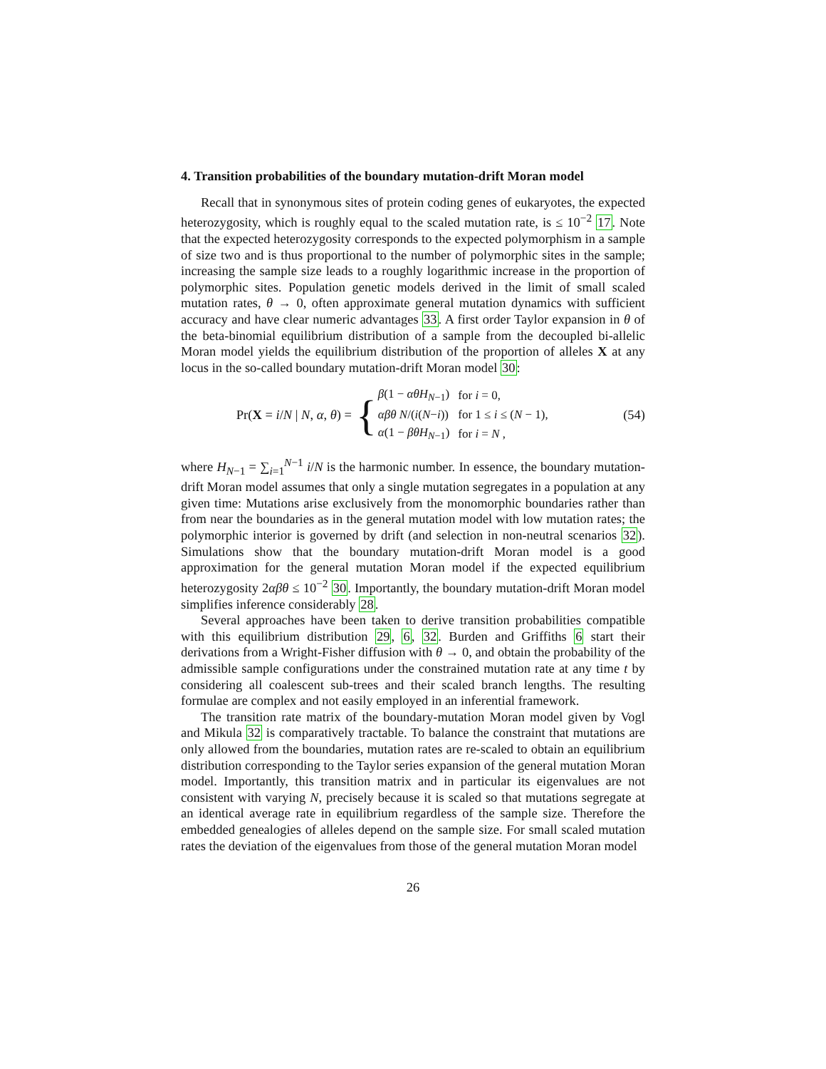4. Transition probabilities of the boundary mutation-drift Moran model
Recall that in synonymous sites of protein coding genes of eukaryotes, the expected heterozygosity, which is roughly equal to the scaled mutation rate, is ≤ 10<sup>−2</sup> 17. Note that the expected heterozygosity corresponds to the expected polymorphism in a sample of size two and is thus proportional to the number of polymorphic sites in the sample; increasing the sample size leads to a roughly logarithmic increase in the proportion of polymorphic sites. Population genetic models derived in the limit of small scaled mutation rates, θ → 0, often approximate general mutation dynamics with sufficient accuracy and have clear numeric advantages 33. A first order Taylor expansion in θ of the beta-binomial equilibrium distribution of a sample from the decoupled bi-allelic Moran model yields the equilibrium distribution of the proportion of alleles X at any locus in the so-called boundary mutation-drift Moran model 30:
Pr(X = i/N | N, α, θ) =
{
| β (1 − αθH<sub>N−1</sub>) | for i = 0, |
| αβθ N /( i ( N − i )) | for 1 ≤ i ≤ ( N − 1), |
| α (1 − βθH<sub>N−1</sub>) | for i = N , |
(54)
where H<sub>N−1</sub> = ∑<sub>i=1</sub><sup>N−1</sup> i/N is the harmonic number. In essence, the boundary mutation-drift Moran model assumes that only a single mutation segregates in a population at any given time: Mutations arise exclusively from the monomorphic boundaries rather than from near the boundaries as in the general mutation model with low mutation rates; the polymorphic interior is governed by drift (and selection in non-neutral scenarios 32). Simulations show that the boundary mutation-drift Moran model is a good approximation for the general mutation Moran model if the expected equilibrium heterozygosity 2αβθ ≤ 10<sup>−2</sup> 30. Importantly, the boundary mutation-drift Moran model simplifies inference considerably 28.
Several approaches have been taken to derive transition probabilities compatible with this equilibrium distribution 29, 6, 32. Burden and Griffiths 6 start their derivations from a Wright-Fisher diffusion with θ → 0, and obtain the probability of the admissible sample configurations under the constrained mutation rate at any time t by considering all coalescent sub-trees and their scaled branch lengths. The resulting formulae are complex and not easily employed in an inferential framework.
The transition rate matrix of the boundary-mutation Moran model given by Vogl and Mikula 32 is comparatively tractable. To balance the constraint that mutations are only allowed from the boundaries, mutation rates are re-scaled to obtain an equilibrium distribution corresponding to the Taylor series expansion of the general mutation Moran model. Importantly, this transition matrix and in particular its eigenvalues are not consistent with varying N, precisely because it is scaled so that mutations segregate at an identical average rate in equilibrium regardless of the sample size. Therefore the embedded genealogies of alleles depend on the sample size. For small scaled mutation rates the deviation of the eigenvalues from those of the general mutation Moran model
26